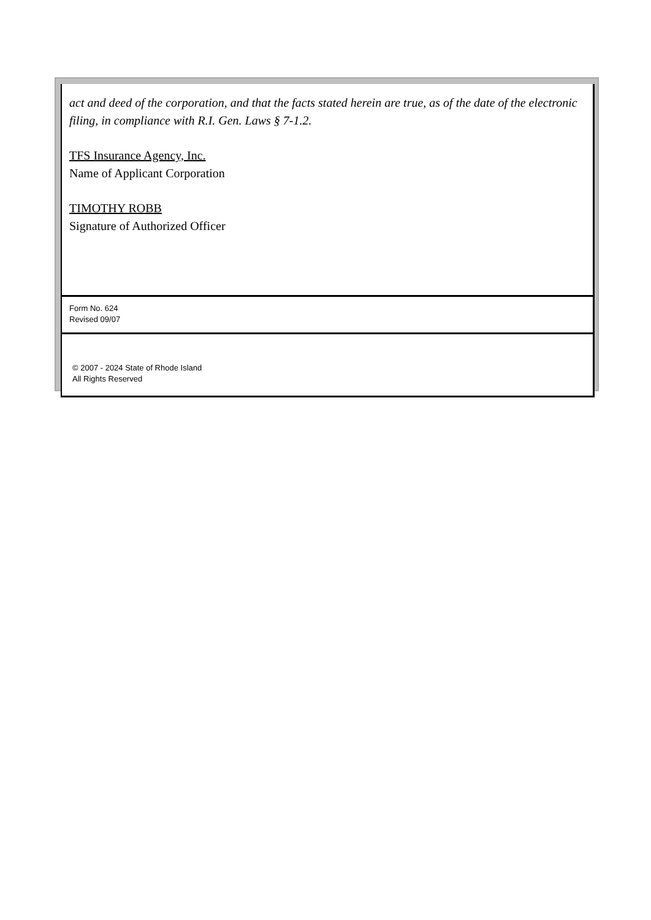act and deed of the corporation, and that the facts stated herein are true, as of the date of the electronic filing, in compliance with R.I. Gen. Laws § 7-1.2.
TFS Insurance Agency, Inc.
Name of Applicant Corporation
TIMOTHY ROBB
Signature of Authorized Officer
Form No. 624
Revised 09/07
© 2007 - 2024 State of Rhode Island
All Rights Reserved